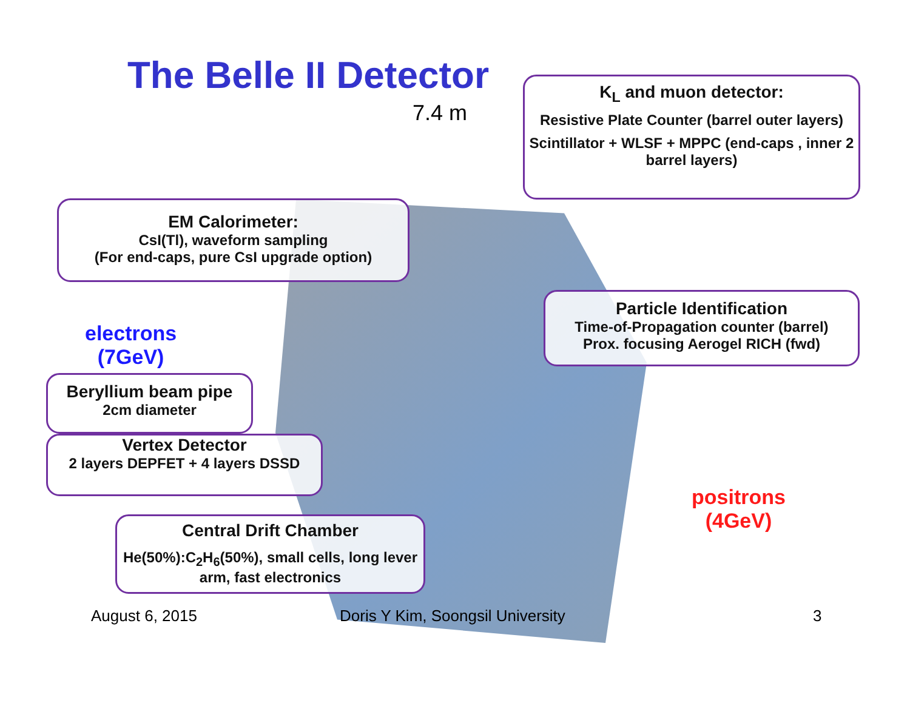The Belle II Detector
7.4 m
K<sub>L</sub> and muon detector:
Resistive Plate Counter (barrel outer layers)
Scintillator + WLSF + MPPC (end-caps , inner 2 barrel layers)
EM Calorimeter:
CsI(Tl), waveform sampling
(For end-caps, pure CsI upgrade option)
electrons
(7GeV)
Particle Identification
Time-of-Propagation counter (barrel)
Prox. focusing Aerogel RICH (fwd)
Beryllium beam pipe
2cm diameter
Vertex Detector
2 layers DEPFET + 4 layers DSSD
positrons
(4GeV)
Central Drift Chamber
He(50%):C<sub>2</sub>H<sub>6</sub>(50%), small cells, long lever arm, fast electronics
August 6, 2015
Doris Y Kim, Soongsil University
3